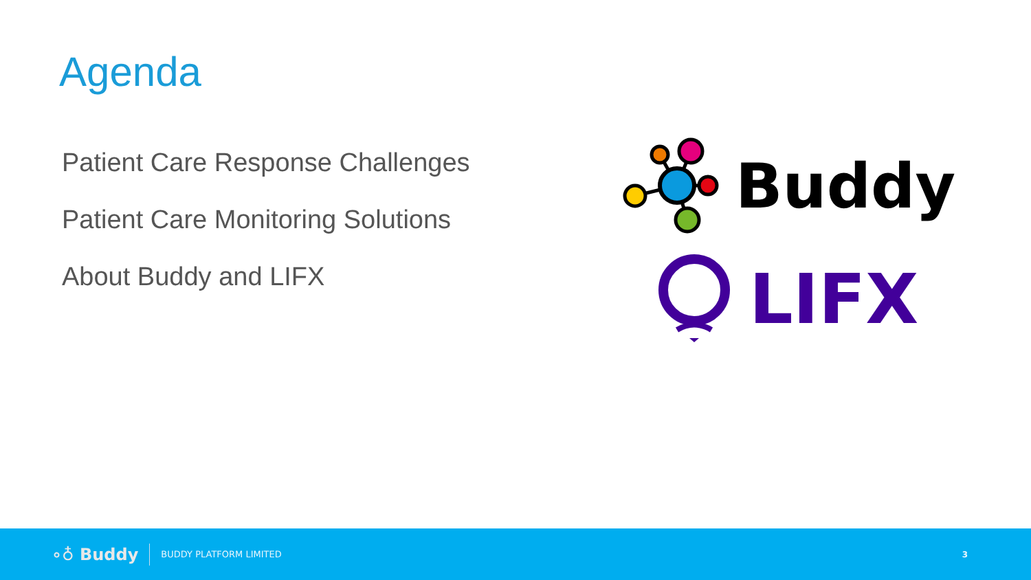Agenda
Patient Care Response Challenges
Patient Care Monitoring Solutions
About Buddy and LIFX
Buddy
LIFX
∘♁ Buddy
BUDDY PLATFORM LIMITED
3